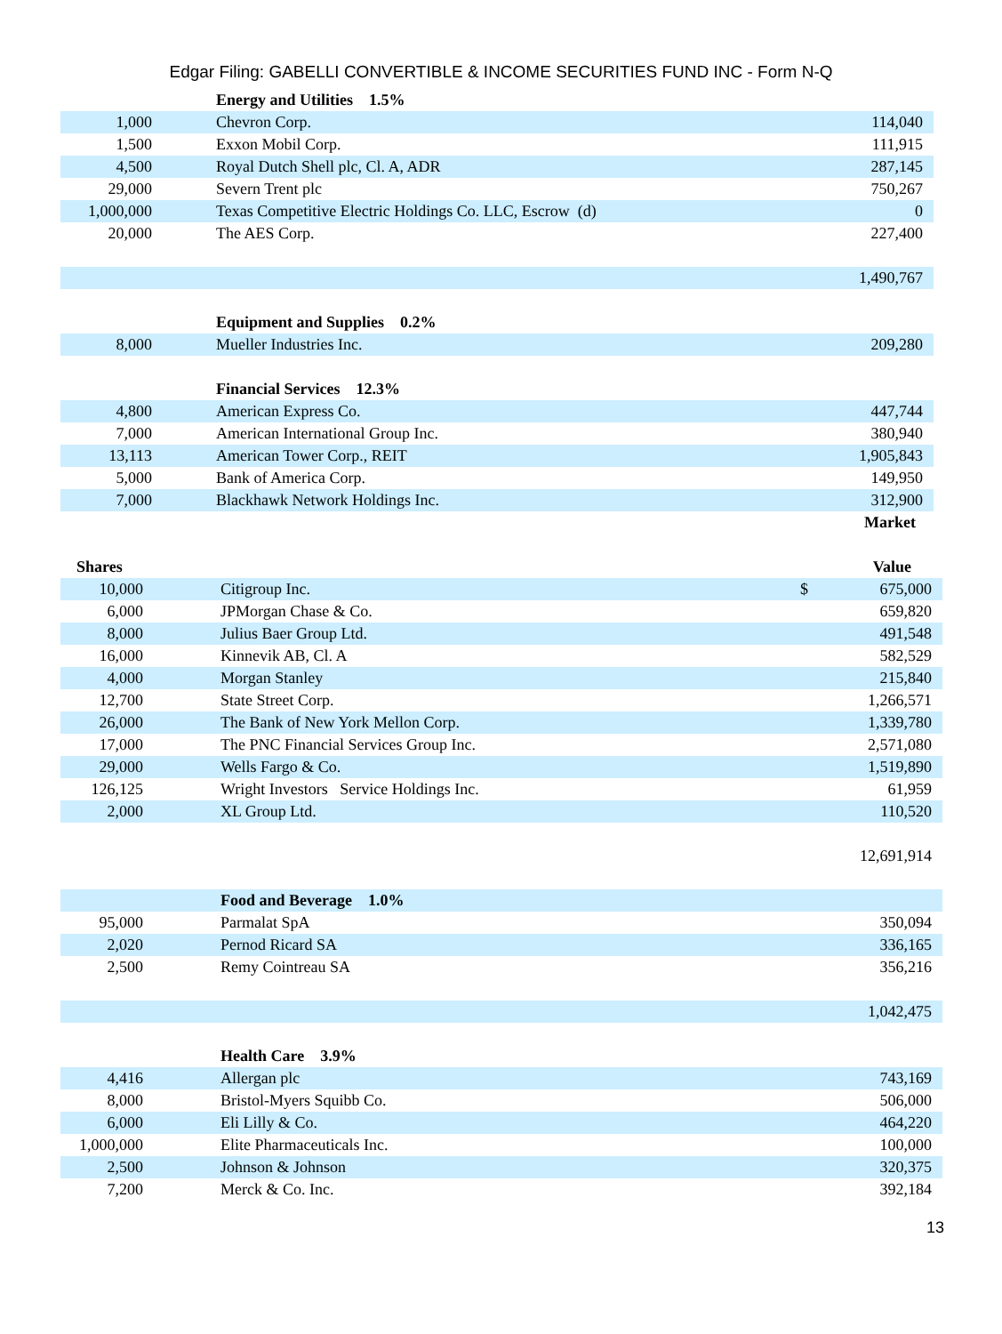Edgar Filing: GABELLI CONVERTIBLE & INCOME SECURITIES FUND INC - Form N-Q
| | | Energy and Utilities 1.5% | |
| 1,000 | | Chevron Corp. | 114,040 |
| 1,500 | | Exxon Mobil Corp. | 111,915 |
| 4,500 | | Royal Dutch Shell plc, Cl. A, ADR | 287,145 |
| 29,000 | | Severn Trent plc | 750,267 |
| 1,000,000 | | Texas Competitive Electric Holdings Co. LLC, Escrow (d) | 0 |
| 20,000 | | The AES Corp. | 227,400 |
| | | | 1,490,767 |
| | | Equipment and Supplies 0.2% | |
| 8,000 | | Mueller Industries Inc. | 209,280 |
| | | Financial Services 12.3% | |
| 4,800 | | American Express Co. | 447,744 |
| 7,000 | | American International Group Inc. | 380,940 |
| 13,113 | | American Tower Corp., REIT | 1,905,843 |
| 5,000 | | Bank of America Corp. | 149,950 |
| 7,000 | | Blackhawk Network Holdings Inc. | 312,900 |
| | | | | Market |
| Shares | | | | Value |
| 10,000 | | Citigroup Inc. | $ | 675,000 |
| 6,000 | | JPMorgan Chase & Co. | | 659,820 |
| 8,000 | | Julius Baer Group Ltd. | | 491,548 |
| 16,000 | | Kinnevik AB, Cl. A | | 582,529 |
| 4,000 | | Morgan Stanley | | 215,840 |
| 12,700 | | State Street Corp. | | 1,266,571 |
| 26,000 | | The Bank of New York Mellon Corp. | | 1,339,780 |
| 17,000 | | The PNC Financial Services Group Inc. | | 2,571,080 |
| 29,000 | | Wells Fargo & Co. | | 1,519,890 |
| 126,125 | | Wright Investors Service Holdings Inc. | | 61,959 |
| 2,000 | | XL Group Ltd. | | 110,520 |
| | | | | 12,691,914 |
| | | Food and Beverage 1.0% | | |
| 95,000 | | Parmalat SpA | | 350,094 |
| 2,020 | | Pernod Ricard SA | | 336,165 |
| 2,500 | | Remy Cointreau SA | | 356,216 |
| | | | | 1,042,475 |
| | | Health Care 3.9% | | |
| 4,416 | | Allergan plc | | 743,169 |
| 8,000 | | Bristol-Myers Squibb Co. | | 506,000 |
| 6,000 | | Eli Lilly & Co. | | 464,220 |
| 1,000,000 | | Elite Pharmaceuticals Inc. | | 100,000 |
| 2,500 | | Johnson & Johnson | | 320,375 |
| 7,200 | | Merck & Co. Inc. | | 392,184 |
13